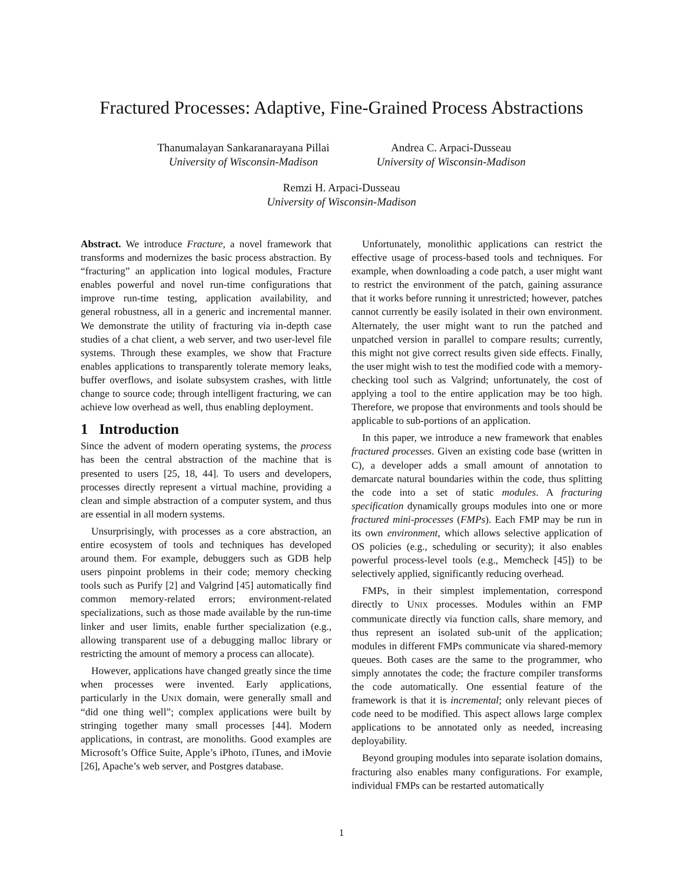Fractured Processes: Adaptive, Fine-Grained Process Abstractions
Thanumalayan Sankaranarayana Pillai
University of Wisconsin-Madison
Andrea C. Arpaci-Dusseau
University of Wisconsin-Madison
Remzi H. Arpaci-Dusseau
University of Wisconsin-Madison
Abstract. We introduce Fracture, a novel framework that transforms and modernizes the basic process abstraction. By “fracturing” an application into logical modules, Fracture enables powerful and novel run-time configurations that improve run-time testing, application availability, and general robustness, all in a generic and incremental manner. We demonstrate the utility of fracturing via in-depth case studies of a chat client, a web server, and two user-level file systems. Through these examples, we show that Fracture enables applications to transparently tolerate memory leaks, buffer overflows, and isolate subsystem crashes, with little change to source code; through intelligent fracturing, we can achieve low overhead as well, thus enabling deployment.
1 Introduction
Since the advent of modern operating systems, the process has been the central abstraction of the machine that is presented to users [25, 18, 44]. To users and developers, processes directly represent a virtual machine, providing a clean and simple abstraction of a computer system, and thus are essential in all modern systems.
Unsurprisingly, with processes as a core abstraction, an entire ecosystem of tools and techniques has developed around them. For example, debuggers such as GDB help users pinpoint problems in their code; memory checking tools such as Purify [2] and Valgrind [45] automatically find common memory-related errors; environment-related specializations, such as those made available by the run-time linker and user limits, enable further specialization (e.g., allowing transparent use of a debugging malloc library or restricting the amount of memory a process can allocate).
However, applications have changed greatly since the time when processes were invented. Early applications, particularly in the UNIX domain, were generally small and “did one thing well”; complex applications were built by stringing together many small processes [44]. Modern applications, in contrast, are monoliths. Good examples are Microsoft’s Office Suite, Apple’s iPhoto, iTunes, and iMovie [26], Apache’s web server, and Postgres database.
Unfortunately, monolithic applications can restrict the effective usage of process-based tools and techniques. For example, when downloading a code patch, a user might want to restrict the environment of the patch, gaining assurance that it works before running it unrestricted; however, patches cannot currently be easily isolated in their own environment. Alternately, the user might want to run the patched and unpatched version in parallel to compare results; currently, this might not give correct results given side effects. Finally, the user might wish to test the modified code with a memory-checking tool such as Valgrind; unfortunately, the cost of applying a tool to the entire application may be too high. Therefore, we propose that environments and tools should be applicable to sub-portions of an application.
In this paper, we introduce a new framework that enables fractured processes. Given an existing code base (written in C), a developer adds a small amount of annotation to demarcate natural boundaries within the code, thus splitting the code into a set of static modules. A fracturing specification dynamically groups modules into one or more fractured mini-processes (FMPs). Each FMP may be run in its own environment, which allows selective application of OS policies (e.g., scheduling or security); it also enables powerful process-level tools (e.g., Memcheck [45]) to be selectively applied, significantly reducing overhead.
FMPs, in their simplest implementation, correspond directly to UNIX processes. Modules within an FMP communicate directly via function calls, share memory, and thus represent an isolated sub-unit of the application; modules in different FMPs communicate via shared-memory queues. Both cases are the same to the programmer, who simply annotates the code; the fracture compiler transforms the code automatically. One essential feature of the framework is that it is incremental; only relevant pieces of code need to be modified. This aspect allows large complex applications to be annotated only as needed, increasing deployability.
Beyond grouping modules into separate isolation domains, fracturing also enables many configurations. For example, individual FMPs can be restarted automatically
1